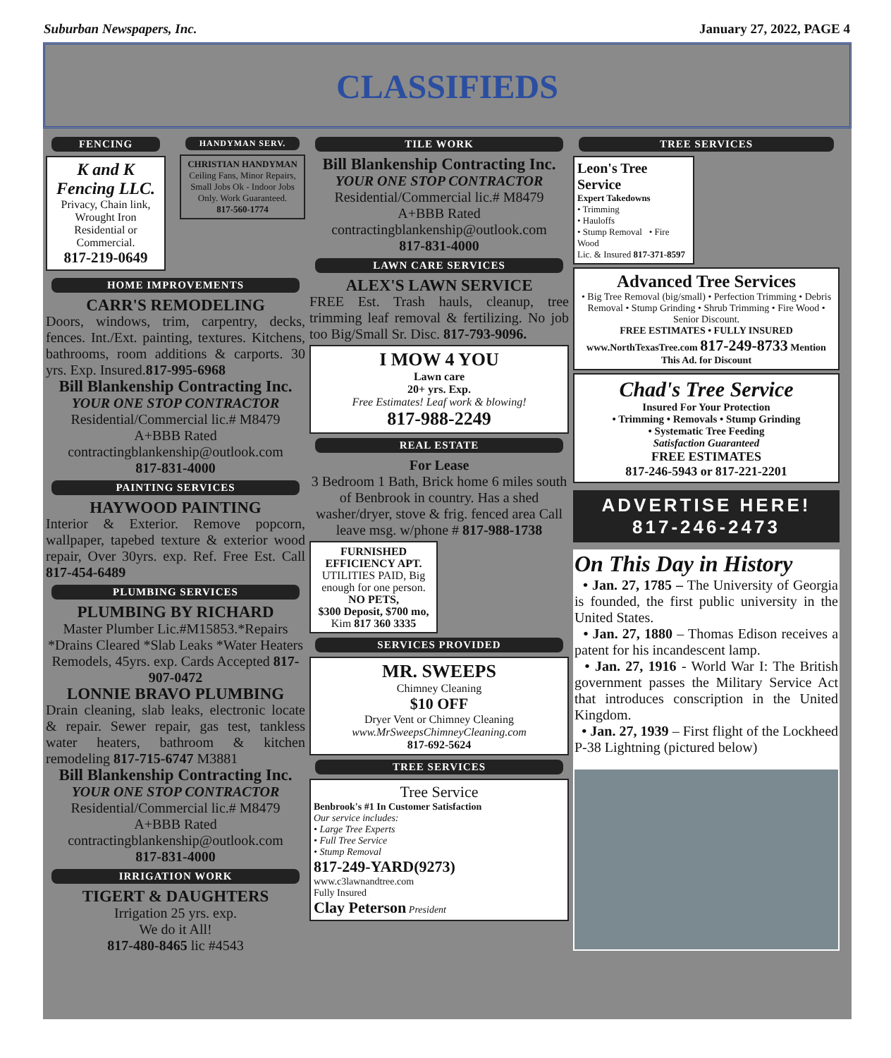Suburban Newspapers, Inc. January 27, 2022, PAGE 4
CLASSIFIEDS
FENCING
K and K Fencing LLC.
Privacy, Chain link, Wrought Iron Residential or Commercial.
817-219-0649
HANDYMAN SERV.
CHRISTIAN HANDYMAN
Ceiling Fans, Minor Repairs, Small Jobs Ok - Indoor Jobs Only. Work Guaranteed.
817-560-1774
HOME IMPROVEMENTS
CARR'S REMODELING
Doors, windows, trim, carpentry, decks, fences. Int./Ext. painting, textures. Kitchens, bathrooms, room additions & carports. 30 yrs. Exp. Insured.817-995-6968
Bill Blankenship Contracting Inc.
YOUR ONE STOP CONTRACTOR
Residential/Commercial lic.# M8479
A+BBB Rated
contractingblankenship@outlook.com
817-831-4000
PAINTING SERVICES
HAYWOOD PAINTING
Interior & Exterior. Remove popcorn, wallpaper, tapebed texture & exterior wood repair, Over 30yrs. exp. Ref. Free Est. Call 817-454-6489
PLUMBING SERVICES
PLUMBING BY RICHARD
Master Plumber Lic.#M15853.*Repairs *Drains Cleared *Slab Leaks *Water Heaters Remodels, 45yrs. exp. Cards Accepted 817-907-0472
LONNIE BRAVO PLUMBING
Drain cleaning, slab leaks, electronic locate & repair. Sewer repair, gas test, tankless water heaters, bathroom & kitchen remodeling 817-715-6747 M3881
Bill Blankenship Contracting Inc.
YOUR ONE STOP CONTRACTOR
Residential/Commercial lic.# M8479
A+BBB Rated
contractingblankenship@outlook.com
817-831-4000
IRRIGATION WORK
TIGERT & DAUGHTERS
Irrigation 25 yrs. exp.
We do it All!
817-480-8465 lic #4543
TILE WORK
Bill Blankenship Contracting Inc.
YOUR ONE STOP CONTRACTOR
Residential/Commercial lic.# M8479
A+BBB Rated
contractingblankenship@outlook.com
817-831-4000
LAWN CARE SERVICES
ALEX'S LAWN SERVICE
FREE Est. Trash hauls, cleanup, tree trimming leaf removal & fertilizing. No job too Big/Small Sr. Disc. 817-793-9096.
I MOW 4 YOU
Lawn care
20+ yrs. Exp.
Free Estimates! Leaf work & blowing!
817-988-2249
REAL ESTATE
For Lease
3 Bedroom 1 Bath, Brick home 6 miles south of Benbrook in country. Has a shed washer/dryer, stove & frig. fenced area Call leave msg. w/phone # 817-988-1738
FURNISHED EFFICIENCY APT.
UTILITIES PAID, Big enough for one person.
NO PETS,
$300 Deposit, $700 mo,
Kim 817 360 3335
SERVICES PROVIDED
MR. SWEEPS
Chimney Cleaning
$10 OFF
Dryer Vent or Chimney Cleaning
www.MrSweepsChimneyCleaning.com
817-692-5624
TREE SERVICES
Tree Service
Benbrook's #1 In Customer Satisfaction
Our service includes:
• Large Tree Experts
• Full Tree Service
• Stump Removal
817-249-YARD(9273)
www.c3lawnandtree.com
Fully Insured
Clay Peterson President
TREE SERVICES
Leon's Tree Service
Expert Takedowns
• Trimming
• Hauloffs
• Stump Removal • Fire Wood
Lic. & Insured 817-371-8597
Advanced Tree Services
• Big Tree Removal (big/small) • Perfection Trimming • Debris Removal • Stump Grinding • Shrub Trimming • Fire Wood • Senior Discount.
FREE ESTIMATES • FULLY INSURED
www.NorthTexasTree.com 817-249-8733 Mention This Ad. for Discount
Chad's Tree Service
Insured For Your Protection
• Trimming • Removals • Stump Grinding
• Systematic Tree Feeding
Satisfaction Guaranteed
FREE ESTIMATES
817-246-5943 or 817-221-2201
ADVERTISE HERE!
817-246-2473
On This Day in History
• Jan. 27, 1785 – The University of Georgia is founded, the first public university in the United States.
• Jan. 27, 1880 – Thomas Edison receives a patent for his incandescent lamp.
• Jan. 27, 1916 - World War I: The British government passes the Military Service Act that introduces conscription in the United Kingdom.
• Jan. 27, 1939 – First flight of the Lockheed P-38 Lightning (pictured below)